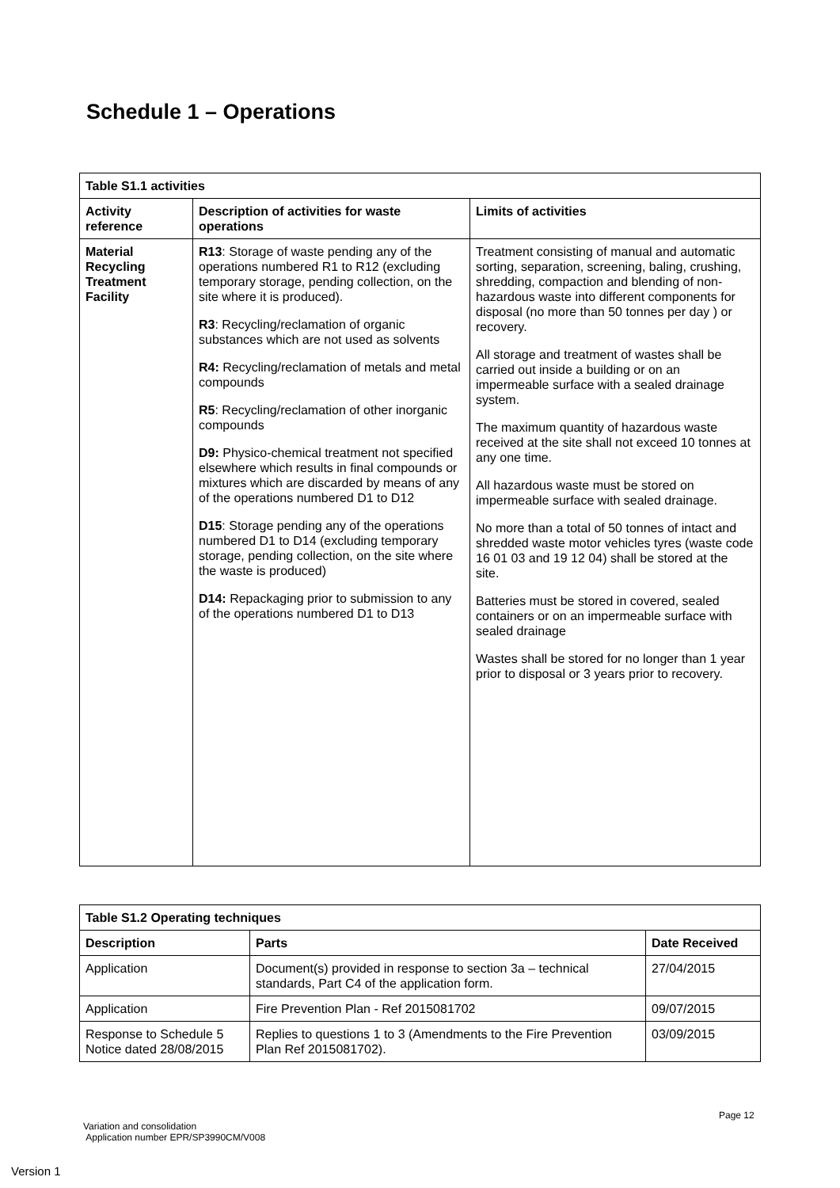Schedule 1 – Operations
| Table S1.1 activities | | |
| --- | --- | --- |
| Activity reference | Description of activities for waste operations | Limits of activities |
| Material Recycling Treatment Facility | R13 : Storage of waste pending any of the operations numbered R1 to R12 (excluding temporary storage, pending collection, on the site where it is produced). R3 : Recycling/reclamation of organic substances which are not used as solvents R4: Recycling/reclamation of metals and metal compounds R5 : Recycling/reclamation of other inorganic compounds D9: Physico-chemical treatment not specified elsewhere which results in final compounds or mixtures which are discarded by means of any of the operations numbered D1 to D12 D15 : Storage pending any of the operations numbered D1 to D14 (excluding temporary storage, pending collection, on the site where the waste is produced) D14: Repackaging prior to submission to any of the operations numbered D1 to D13 | Treatment consisting of manual and automatic sorting, separation, screening, baling, crushing, shredding, compaction and blending of non-hazardous waste into different components for disposal (no more than 50 tonnes per day ) or recovery. All storage and treatment of wastes shall be carried out inside a building or on an impermeable surface with a sealed drainage system. The maximum quantity of hazardous waste received at the site shall not exceed 10 tonnes at any one time. All hazardous waste must be stored on impermeable surface with sealed drainage. No more than a total of 50 tonnes of intact and shredded waste motor vehicles tyres (waste code 16 01 03 and 19 12 04) shall be stored at the site. Batteries must be stored in covered, sealed containers or on an impermeable surface with sealed drainage Wastes shall be stored for no longer than 1 year prior to disposal or 3 years prior to recovery. |
| Table S1.2 Operating techniques | | |
| --- | --- | --- |
| Description | Parts | Date Received |
| Application | Document(s) provided in response to section 3a – technical standards, Part C4 of the application form. | 27/04/2015 |
| Application | Fire Prevention Plan - Ref 2015081702 | 09/07/2015 |
| Response to Schedule 5 Notice dated 28/08/2015 | Replies to questions 1 to 3 (Amendments to the Fire Prevention Plan Ref 2015081702). | 03/09/2015 |
Page 12
Variation and consolidation
Application number EPR/SP3990CM/V008
Version 1